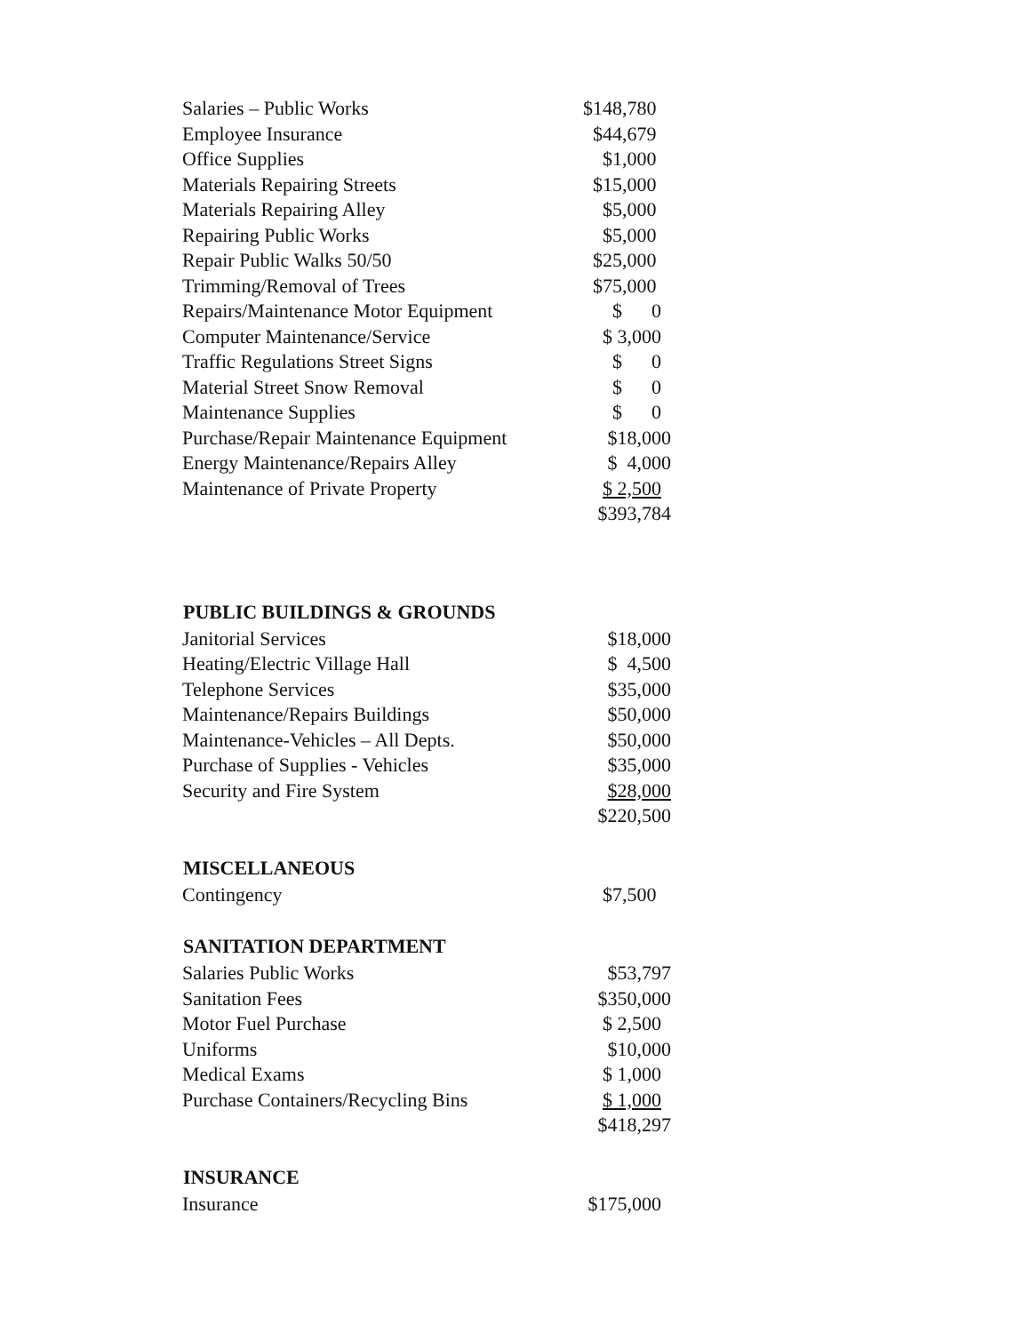| Salaries – Public Works | $148,780 |
| Employee Insurance | $44,679 |
| Office Supplies | $1,000 |
| Materials Repairing Streets | $15,000 |
| Materials Repairing Alley | $5,000 |
| Repairing Public Works | $5,000 |
| Repair Public Walks 50/50 | $25,000 |
| Trimming/Removal of Trees | $75,000 |
| Repairs/Maintenance Motor Equipment | $ 0 |
| Computer Maintenance/Service | $ 3,000 |
| Traffic Regulations Street Signs | $ 0 |
| Material Street Snow Removal | $ 0 |
| Maintenance Supplies | $ 0 |
| Purchase/Repair Maintenance Equipment | $18,000 |
| Energy Maintenance/Repairs Alley | $ 4,000 |
| Maintenance of Private Property | $ 2,500 |
| | $393,784 |
| PUBLIC BUILDINGS & GROUNDS | |
| --- | --- |
| Janitorial Services | $18,000 |
| Heating/Electric Village Hall | $ 4,500 |
| Telephone Services | $35,000 |
| Maintenance/Repairs Buildings | $50,000 |
| Maintenance-Vehicles – All Depts. | $50,000 |
| Purchase of Supplies - Vehicles | $35,000 |
| Security and Fire System | $28,000 |
| | $220,500 |
| MISCELLANEOUS | |
| Contingency | $7,500 |
| SANITATION DEPARTMENT | |
| Salaries Public Works | $53,797 |
| Sanitation Fees | $350,000 |
| Motor Fuel Purchase | $ 2,500 |
| Uniforms | $10,000 |
| Medical Exams | $ 1,000 |
| Purchase Containers/Recycling Bins | $ 1,000 |
| | $418,297 |
| INSURANCE | |
| Insurance | $175,000 |